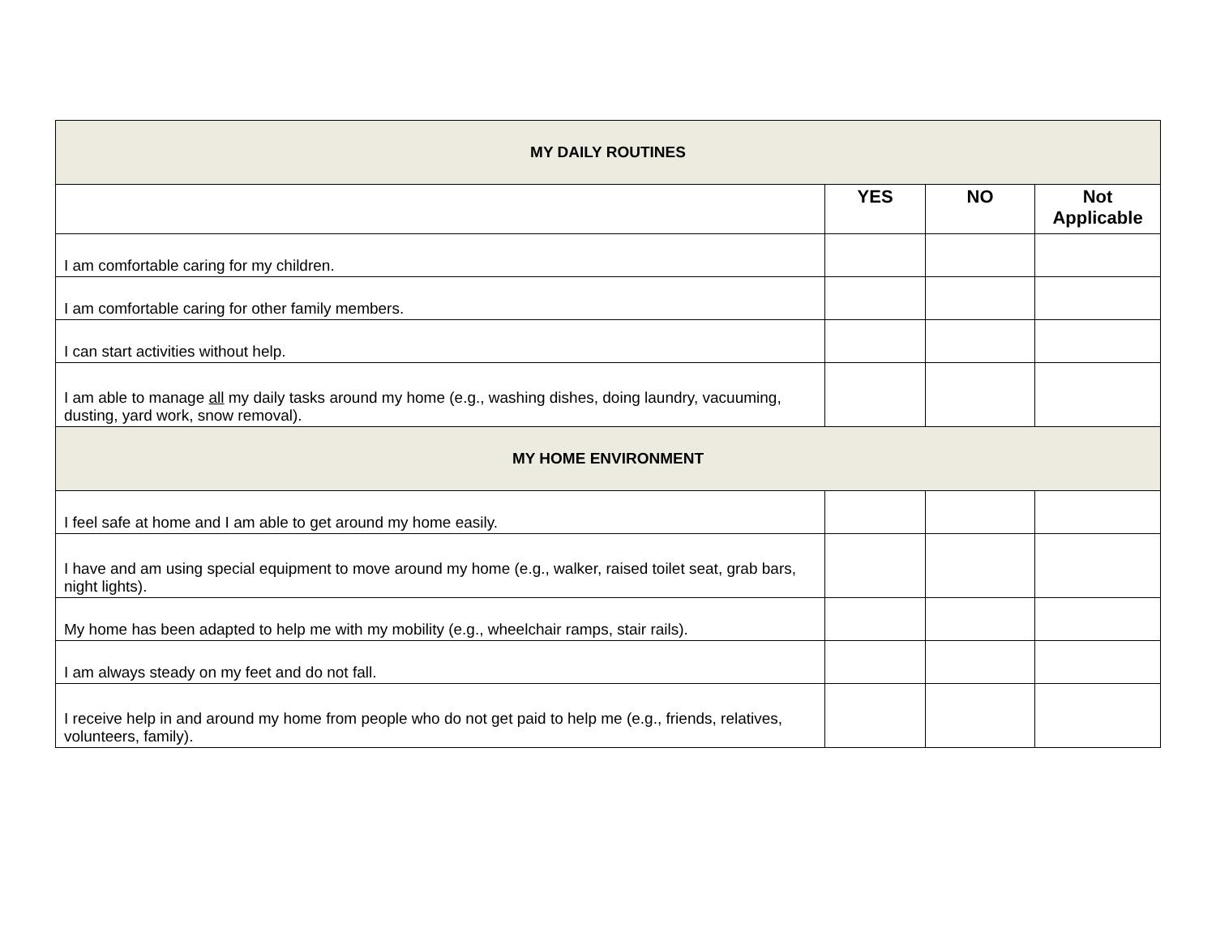| MY DAILY ROUTINES | | | |
| --- | --- | --- | --- |
| | YES | NO | Not Applicable |
| I am comfortable caring for my children. | | | |
| I am comfortable caring for other family members. | | | |
| I can start activities without help. | | | |
| I am able to manage all my daily tasks around my home (e.g., washing dishes, doing laundry, vacuuming, dusting, yard work, snow removal). | | | |
| MY HOME ENVIRONMENT | | | |
| I feel safe at home and I am able to get around my home easily. | | | |
| I have and am using special equipment to move around my home (e.g., walker, raised toilet seat, grab bars, night lights). | | | |
| My home has been adapted to help me with my mobility (e.g., wheelchair ramps, stair rails). | | | |
| I am always steady on my feet and do not fall. | | | |
| I receive help in and around my home from people who do not get paid to help me (e.g., friends, relatives, volunteers, family). | | | |